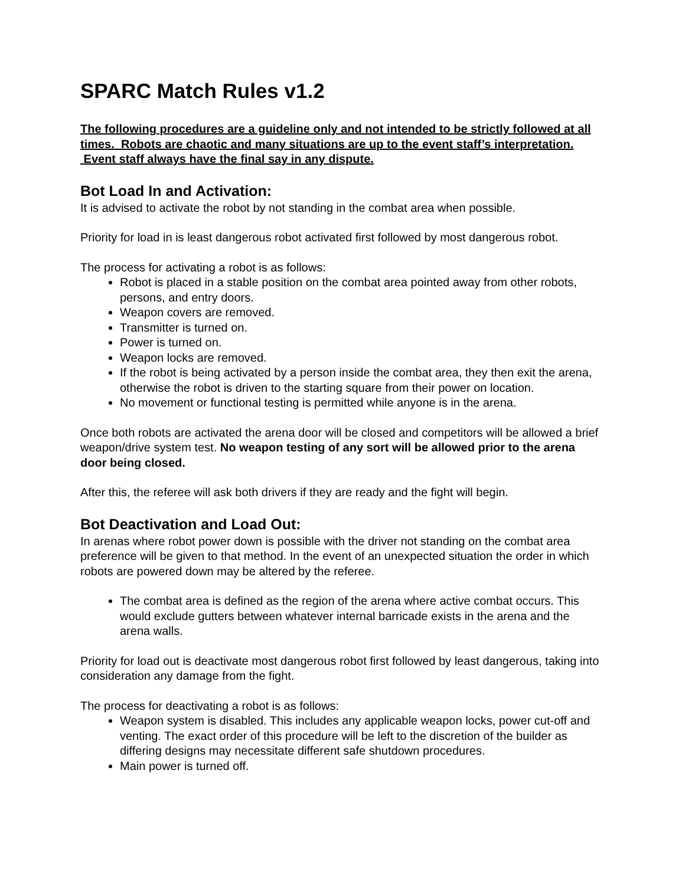SPARC Match Rules v1.2
The following procedures are a guideline only and not intended to be strictly followed at all times. Robots are chaotic and many situations are up to the event staff’s interpretation. Event staff always have the final say in any dispute.
Bot Load In and Activation:
It is advised to activate the robot by not standing in the combat area when possible.
Priority for load in is least dangerous robot activated first followed by most dangerous robot.
The process for activating a robot is as follows:
Robot is placed in a stable position on the combat area pointed away from other robots, persons, and entry doors.
Weapon covers are removed.
Transmitter is turned on.
Power is turned on.
Weapon locks are removed.
If the robot is being activated by a person inside the combat area, they then exit the arena, otherwise the robot is driven to the starting square from their power on location.
No movement or functional testing is permitted while anyone is in the arena.
Once both robots are activated the arena door will be closed and competitors will be allowed a brief weapon/drive system test. No weapon testing of any sort will be allowed prior to the arena door being closed.
After this, the referee will ask both drivers if they are ready and the fight will begin.
Bot Deactivation and Load Out:
In arenas where robot power down is possible with the driver not standing on the combat area preference will be given to that method. In the event of an unexpected situation the order in which robots are powered down may be altered by the referee.
The combat area is defined as the region of the arena where active combat occurs. This would exclude gutters between whatever internal barricade exists in the arena and the arena walls.
Priority for load out is deactivate most dangerous robot first followed by least dangerous, taking into consideration any damage from the fight.
The process for deactivating a robot is as follows:
Weapon system is disabled. This includes any applicable weapon locks, power cut-off and venting. The exact order of this procedure will be left to the discretion of the builder as differing designs may necessitate different safe shutdown procedures.
Main power is turned off.